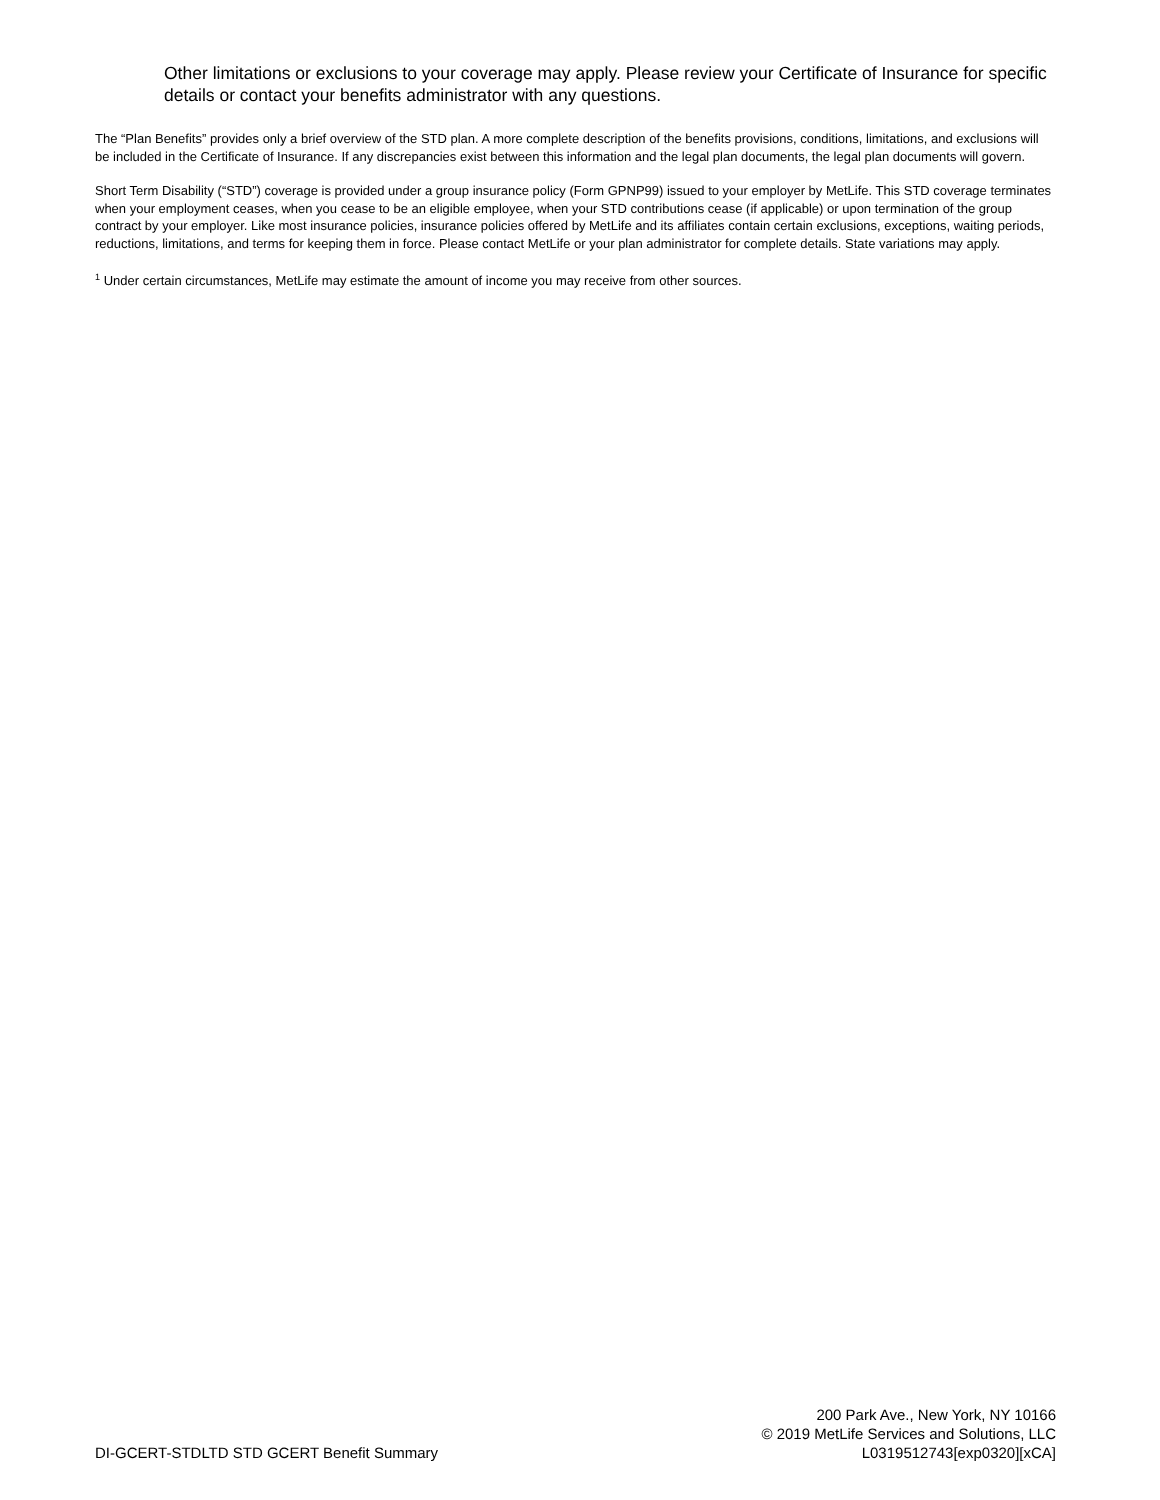Other limitations or exclusions to your coverage may apply. Please review your Certificate of Insurance for specific details or contact your benefits administrator with any questions.
The “Plan Benefits” provides only a brief overview of the STD plan. A more complete description of the benefits provisions, conditions, limitations, and exclusions will be included in the Certificate of Insurance. If any discrepancies exist between this information and the legal plan documents, the legal plan documents will govern.
Short Term Disability (“STD”) coverage is provided under a group insurance policy (Form GPNP99) issued to your employer by MetLife. This STD coverage terminates when your employment ceases, when you cease to be an eligible employee, when your STD contributions cease (if applicable) or upon termination of the group contract by your employer. Like most insurance policies, insurance policies offered by MetLife and its affiliates contain certain exclusions, exceptions, waiting periods, reductions, limitations, and terms for keeping them in force. Please contact MetLife or your plan administrator for complete details. State variations may apply.
<sup>1</sup> Under certain circumstances, MetLife may estimate the amount of income you may receive from other sources.
DI-GCERT-STDLTD STD GCERT Benefit Summary
200 Park Ave., New York, NY 10166
© 2019 MetLife Services and Solutions, LLC
L0319512743[exp0320][xCA]